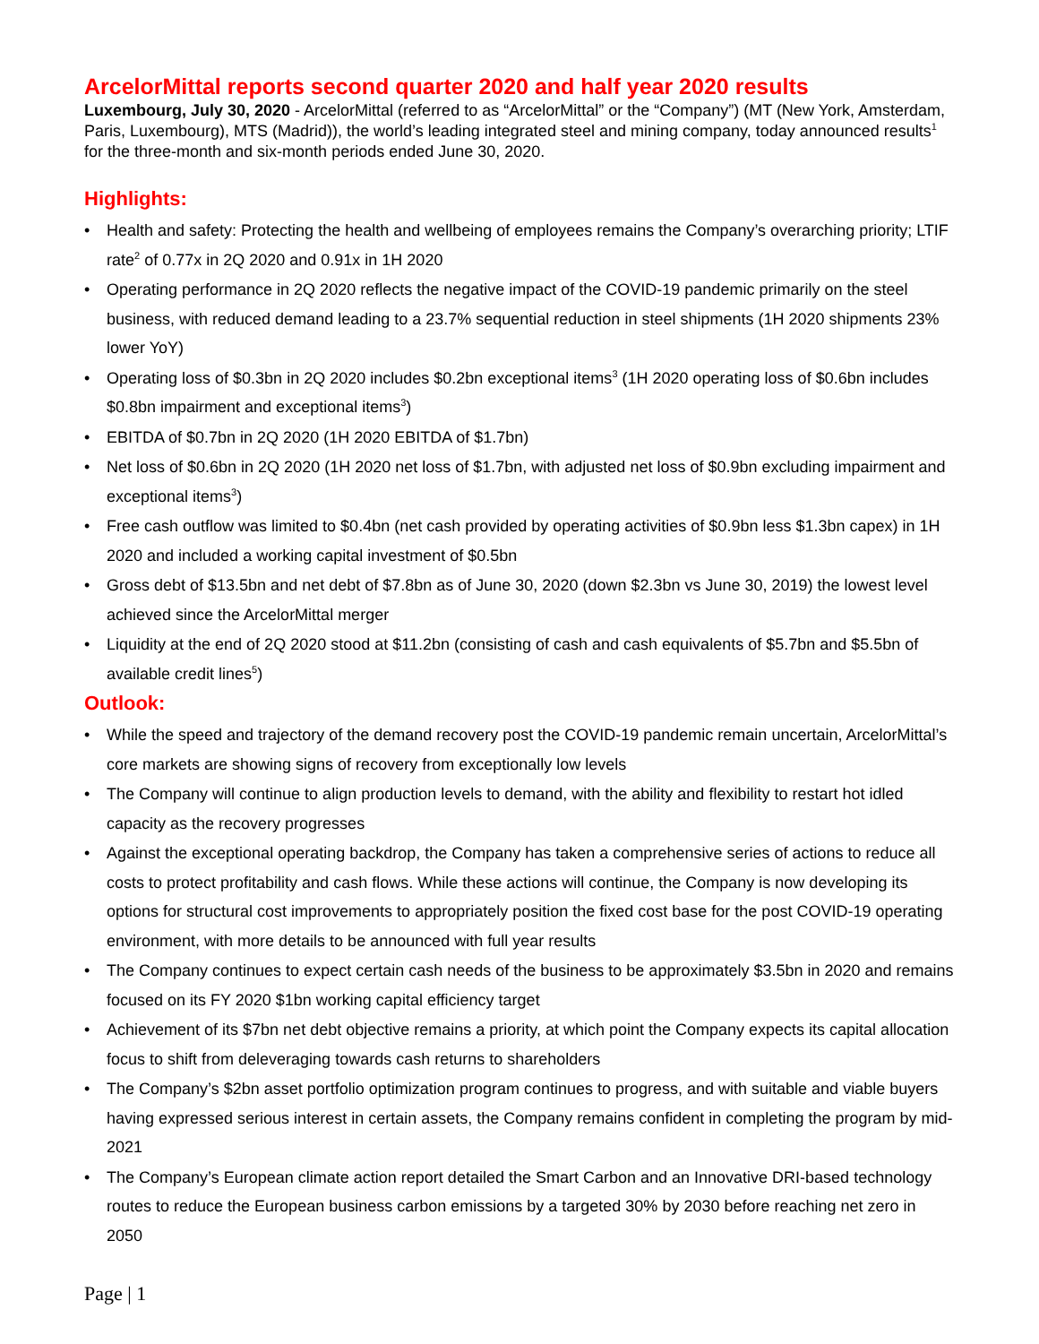ArcelorMittal reports second quarter 2020 and half year 2020 results
Luxembourg, July 30, 2020 - ArcelorMittal (referred to as “ArcelorMittal” or the “Company”) (MT (New York, Amsterdam, Paris, Luxembourg), MTS (Madrid)), the world’s leading integrated steel and mining company, today announced results<sup>1</sup> for the three-month and six-month periods ended June 30, 2020.
Highlights:
• Health and safety: Protecting the health and wellbeing of employees remains the Company’s overarching priority; LTIF rate<sup>2</sup> of 0.77x in 2Q 2020 and 0.91x in 1H 2020
• Operating performance in 2Q 2020 reflects the negative impact of the COVID-19 pandemic primarily on the steel business, with reduced demand leading to a 23.7% sequential reduction in steel shipments (1H 2020 shipments 23% lower YoY)
• Operating loss of $0.3bn in 2Q 2020 includes $0.2bn exceptional items<sup>3</sup> (1H 2020 operating loss of $0.6bn includes $0.8bn impairment and exceptional items<sup>3</sup>)
• EBITDA of $0.7bn in 2Q 2020 (1H 2020 EBITDA of $1.7bn)
• Net loss of $0.6bn in 2Q 2020 (1H 2020 net loss of $1.7bn, with adjusted net loss of $0.9bn excluding impairment and exceptional items<sup>3</sup>)
• Free cash outflow was limited to $0.4bn (net cash provided by operating activities of $0.9bn less $1.3bn capex) in 1H 2020 and included a working capital investment of $0.5bn
• Gross debt of $13.5bn and net debt of $7.8bn as of June 30, 2020 (down $2.3bn vs June 30, 2019) the lowest level achieved since the ArcelorMittal merger
• Liquidity at the end of 2Q 2020 stood at $11.2bn (consisting of cash and cash equivalents of $5.7bn and $5.5bn of available credit lines<sup>5</sup>)
Outlook:
• While the speed and trajectory of the demand recovery post the COVID-19 pandemic remain uncertain, ArcelorMittal’s core markets are showing signs of recovery from exceptionally low levels
• The Company will continue to align production levels to demand, with the ability and flexibility to restart hot idled capacity as the recovery progresses
• Against the exceptional operating backdrop, the Company has taken a comprehensive series of actions to reduce all costs to protect profitability and cash flows. While these actions will continue, the Company is now developing its options for structural cost improvements to appropriately position the fixed cost base for the post COVID-19 operating environment, with more details to be announced with full year results
• The Company continues to expect certain cash needs of the business to be approximately $3.5bn in 2020 and remains focused on its FY 2020 $1bn working capital efficiency target
• Achievement of its $7bn net debt objective remains a priority, at which point the Company expects its capital allocation focus to shift from deleveraging towards cash returns to shareholders
• The Company’s $2bn asset portfolio optimization program continues to progress, and with suitable and viable buyers having expressed serious interest in certain assets, the Company remains confident in completing the program by mid-2021
• The Company’s European climate action report detailed the Smart Carbon and an Innovative DRI-based technology routes to reduce the European business carbon emissions by a targeted 30% by 2030 before reaching net zero in 2050
Page | 1